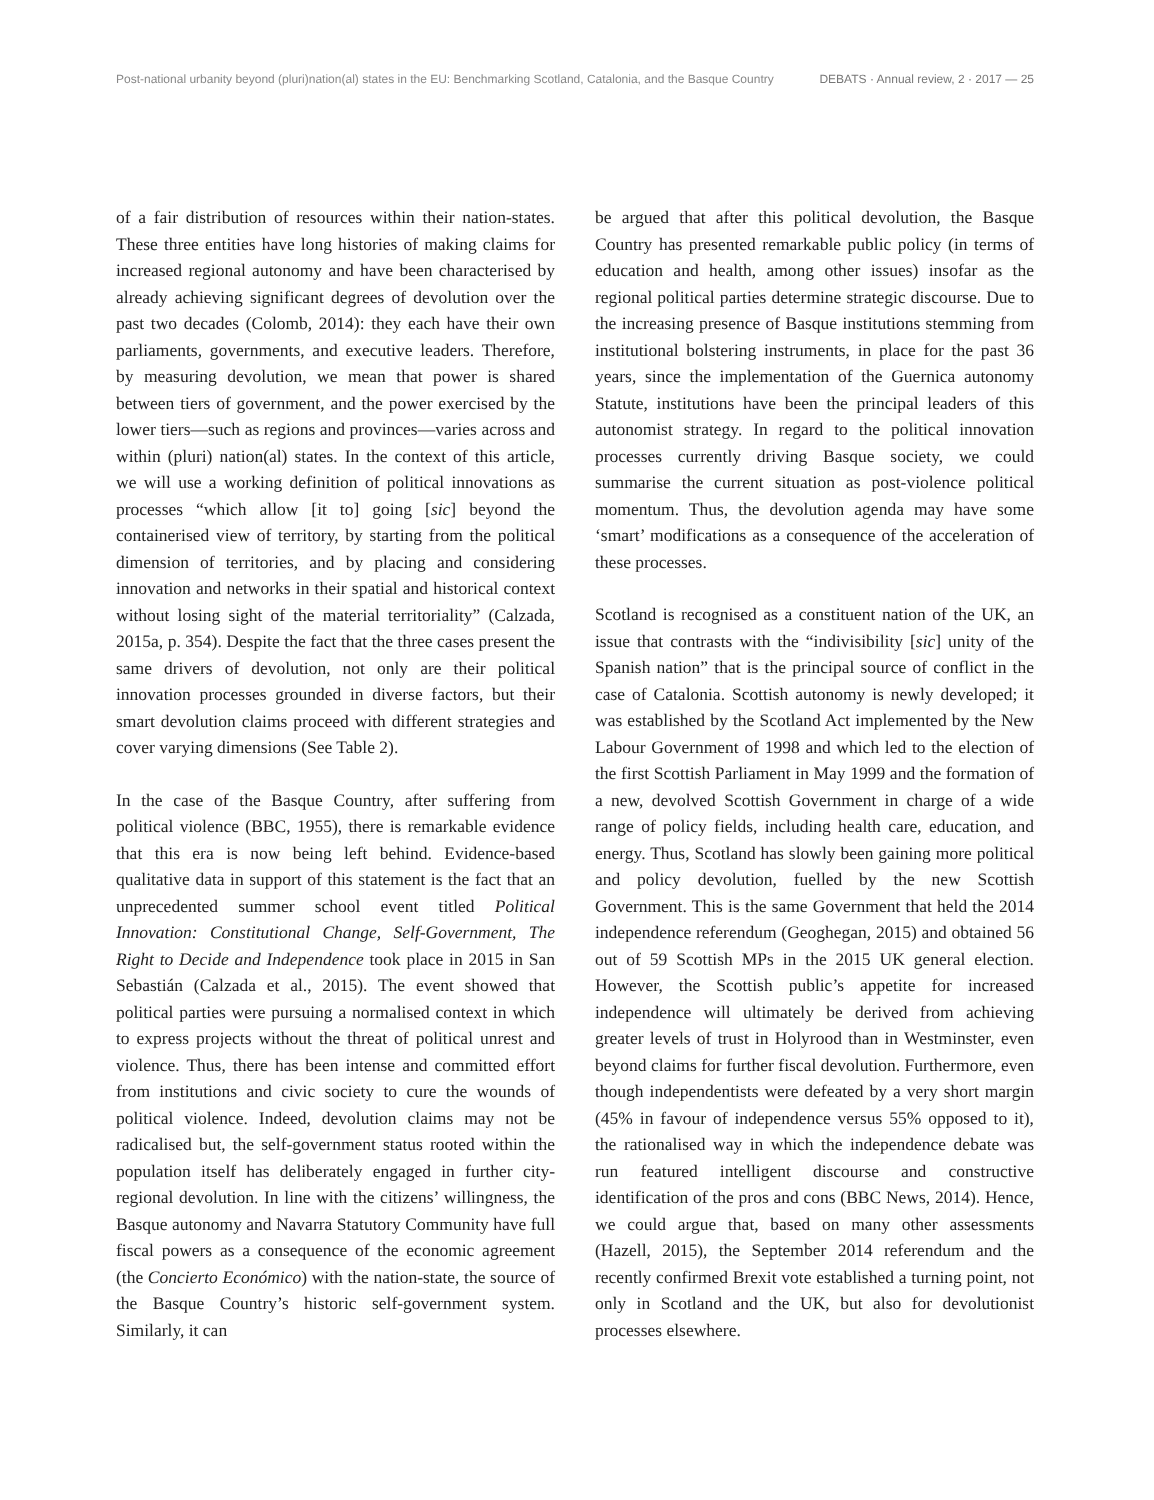Post-national urbanity beyond (pluri)nation(al) states in the EU: Benchmarking Scotland, Catalonia, and the Basque Country DEBATS · Annual review, 2 · 2017 — 25
of a fair distribution of resources within their nation-states. These three entities have long histories of making claims for increased regional autonomy and have been characterised by already achieving significant degrees of devolution over the past two decades (Colomb, 2014): they each have their own parliaments, governments, and executive leaders. Therefore, by measuring devolution, we mean that power is shared between tiers of government, and the power exercised by the lower tiers—such as regions and provinces—varies across and within (pluri) nation(al) states. In the context of this article, we will use a working definition of political innovations as processes “which allow [it to] going [sic] beyond the containerised view of territory, by starting from the political dimension of territories, and by placing and considering innovation and networks in their spatial and historical context without losing sight of the material territoriality” (Calzada, 2015a, p. 354). Despite the fact that the three cases present the same drivers of devolution, not only are their political innovation processes grounded in diverse factors, but their smart devolution claims proceed with different strategies and cover varying dimensions (See Table 2).
In the case of the Basque Country, after suffering from political violence (BBC, 1955), there is remarkable evidence that this era is now being left behind. Evidence-based qualitative data in support of this statement is the fact that an unprecedented summer school event titled Political Innovation: Constitutional Change, Self-Government, The Right to Decide and Independence took place in 2015 in San Sebastián (Calzada et al., 2015). The event showed that political parties were pursuing a normalised context in which to express projects without the threat of political unrest and violence. Thus, there has been intense and committed effort from institutions and civic society to cure the wounds of political violence. Indeed, devolution claims may not be radicalised but, the self-government status rooted within the population itself has deliberately engaged in further city-regional devolution. In line with the citizens’ willingness, the Basque autonomy and Navarra Statutory Community have full fiscal powers as a consequence of the economic agreement (the Concierto Económico) with the nation-state, the source of the Basque Country’s historic self-government system. Similarly, it can
be argued that after this political devolution, the Basque Country has presented remarkable public policy (in terms of education and health, among other issues) insofar as the regional political parties determine strategic discourse. Due to the increasing presence of Basque institutions stemming from institutional bolstering instruments, in place for the past 36 years, since the implementation of the Guernica autonomy Statute, institutions have been the principal leaders of this autonomist strategy. In regard to the political innovation processes currently driving Basque society, we could summarise the current situation as post-violence political momentum. Thus, the devolution agenda may have some ‘smart’ modifications as a consequence of the acceleration of these processes.
Scotland is recognised as a constituent nation of the UK, an issue that contrasts with the “indivisibility [sic] unity of the Spanish nation” that is the principal source of conflict in the case of Catalonia. Scottish autonomy is newly developed; it was established by the Scotland Act implemented by the New Labour Government of 1998 and which led to the election of the first Scottish Parliament in May 1999 and the formation of a new, devolved Scottish Government in charge of a wide range of policy fields, including health care, education, and energy. Thus, Scotland has slowly been gaining more political and policy devolution, fuelled by the new Scottish Government. This is the same Government that held the 2014 independence referendum (Geoghegan, 2015) and obtained 56 out of 59 Scottish MPs in the 2015 UK general election. However, the Scottish public’s appetite for increased independence will ultimately be derived from achieving greater levels of trust in Holyrood than in Westminster, even beyond claims for further fiscal devolution. Furthermore, even though independentists were defeated by a very short margin (45% in favour of independence versus 55% opposed to it), the rationalised way in which the independence debate was run featured intelligent discourse and constructive identification of the pros and cons (BBC News, 2014). Hence, we could argue that, based on many other assessments (Hazell, 2015), the September 2014 referendum and the recently confirmed Brexit vote established a turning point, not only in Scotland and the UK, but also for devolutionist processes elsewhere.